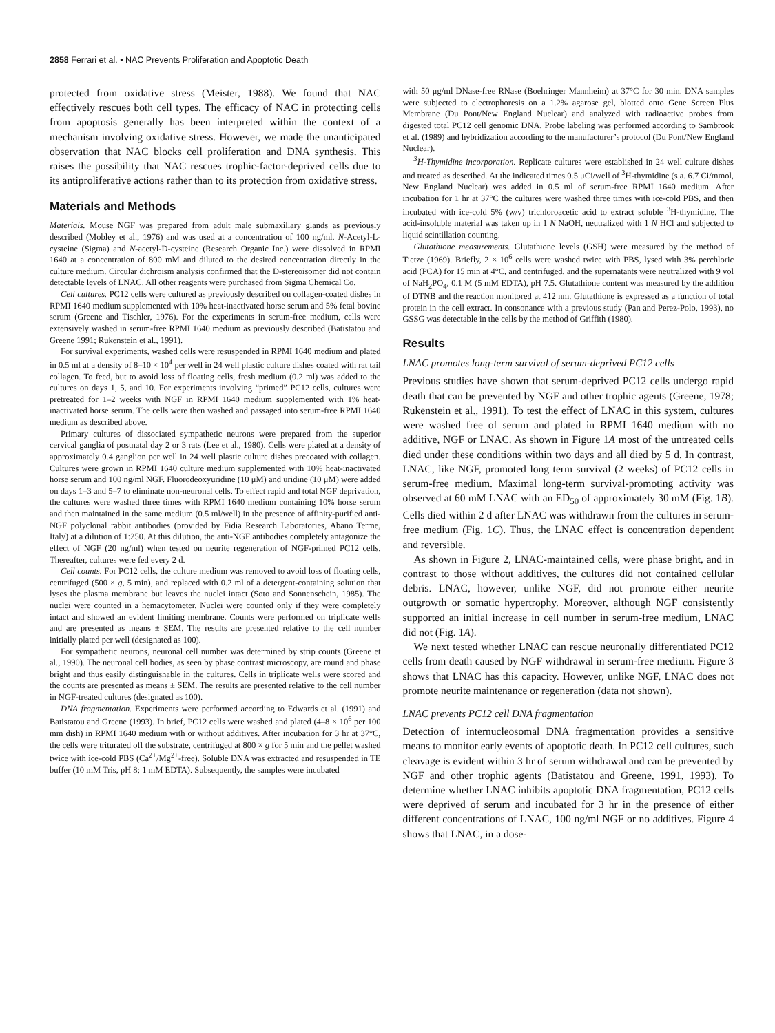2858 Ferrari et al. • NAC Prevents Proliferation and Apoptotic Death
protected from oxidative stress (Meister, 1988). We found that NAC effectively rescues both cell types. The efficacy of NAC in protecting cells from apoptosis generally has been interpreted within the context of a mechanism involving oxidative stress. However, we made the unanticipated observation that NAC blocks cell proliferation and DNA synthesis. This raises the possibility that NAC rescues trophic-factor-deprived cells due to its antiproliferative actions rather than to its protection from oxidative stress.
Materials and Methods
Materials. Mouse NGF was prepared from adult male submaxillary glands as previously described (Mobley et al., 1976) and was used at a concentration of 100 ng/ml. N-Acetyl-L-cysteine (Sigma) and N-acetyl-D-cysteine (Research Organic Inc.) were dissolved in RPMI 1640 at a concentration of 800 mM and diluted to the desired concentration directly in the culture medium. Circular dichroism analysis confirmed that the D-stereoisomer did not contain detectable levels of LNAC. All other reagents were purchased from Sigma Chemical Co.
Cell cultures. PC12 cells were cultured as previously described on collagen-coated dishes in RPMI 1640 medium supplemented with 10% heat-inactivated horse serum and 5% fetal bovine serum (Greene and Tischler, 1976). For the experiments in serum-free medium, cells were extensively washed in serum-free RPMI 1640 medium as previously described (Batistatou and Greene 1991; Rukenstein et al., 1991).
For survival experiments, washed cells were resuspended in RPMI 1640 medium and plated in 0.5 ml at a density of 8–10 × 10<sup>4</sup> per well in 24 well plastic culture dishes coated with rat tail collagen. To feed, but to avoid loss of floating cells, fresh medium (0.2 ml) was added to the cultures on days 1, 5, and 10. For experiments involving “primed” PC12 cells, cultures were pretreated for 1–2 weeks with NGF in RPMI 1640 medium supplemented with 1% heat-inactivated horse serum. The cells were then washed and passaged into serum-free RPMI 1640 medium as described above.
Primary cultures of dissociated sympathetic neurons were prepared from the superior cervical ganglia of postnatal day 2 or 3 rats (Lee et al., 1980). Cells were plated at a density of approximately 0.4 ganglion per well in 24 well plastic culture dishes precoated with collagen. Cultures were grown in RPMI 1640 culture medium supplemented with 10% heat-inactivated horse serum and 100 ng/ml NGF. Fluorodeoxyuridine (10 μM) and uridine (10 μM) were added on days 1–3 and 5–7 to eliminate non-neuronal cells. To effect rapid and total NGF deprivation, the cultures were washed three times with RPMI 1640 medium containing 10% horse serum and then maintained in the same medium (0.5 ml/well) in the presence of affinity-purified anti-NGF polyclonal rabbit antibodies (provided by Fidia Research Laboratories, Abano Terme, Italy) at a dilution of 1:250. At this dilution, the anti-NGF antibodies completely antagonize the effect of NGF (20 ng/ml) when tested on neurite regeneration of NGF-primed PC12 cells. Thereafter, cultures were fed every 2 d.
Cell counts. For PC12 cells, the culture medium was removed to avoid loss of floating cells, centrifuged (500 × g, 5 min), and replaced with 0.2 ml of a detergent-containing solution that lyses the plasma membrane but leaves the nuclei intact (Soto and Sonnenschein, 1985). The nuclei were counted in a hemacytometer. Nuclei were counted only if they were completely intact and showed an evident limiting membrane. Counts were performed on triplicate wells and are presented as means ± SEM. The results are presented relative to the cell number initially plated per well (designated as 100).
For sympathetic neurons, neuronal cell number was determined by strip counts (Greene et al., 1990). The neuronal cell bodies, as seen by phase contrast microscopy, are round and phase bright and thus easily distinguishable in the cultures. Cells in triplicate wells were scored and the counts are presented as means ± SEM. The results are presented relative to the cell number in NGF-treated cultures (designated as 100).
DNA fragmentation. Experiments were performed according to Edwards et al. (1991) and Batistatou and Greene (1993). In brief, PC12 cells were washed and plated (4–8 × 10<sup>6</sup> per 100 mm dish) in RPMI 1640 medium with or without additives. After incubation for 3 hr at 37°C, the cells were triturated off the substrate, centrifuged at 800 × g for 5 min and the pellet washed twice with ice-cold PBS (Ca<sup>2+</sup>/Mg<sup>2+</sup>-free). Soluble DNA was extracted and resuspended in TE buffer (10 mM Tris, pH 8; 1 mM EDTA). Subsequently, the samples were incubated
with 50 μg/ml DNase-free RNase (Boehringer Mannheim) at 37°C for 30 min. DNA samples were subjected to electrophoresis on a 1.2% agarose gel, blotted onto Gene Screen Plus Membrane (Du Pont/New England Nuclear) and analyzed with radioactive probes from digested total PC12 cell genomic DNA. Probe labeling was performed according to Sambrook et al. (1989) and hybridization according to the manufacturer’s protocol (Du Pont/New England Nuclear).
<sup>3</sup>H-Thymidine incorporation. Replicate cultures were established in 24 well culture dishes and treated as described. At the indicated times 0.5 μCi/well of <sup>3</sup>H-thymidine (s.a. 6.7 Ci/mmol, New England Nuclear) was added in 0.5 ml of serum-free RPMI 1640 medium. After incubation for 1 hr at 37°C the cultures were washed three times with ice-cold PBS, and then incubated with ice-cold 5% (w/v) trichloroacetic acid to extract soluble <sup>3</sup>H-thymidine. The acid-insoluble material was taken up in 1 N NaOH, neutralized with 1 N HCl and subjected to liquid scintillation counting.
Glutathione measurements. Glutathione levels (GSH) were measured by the method of Tietze (1969). Briefly, 2 × 10<sup>6</sup> cells were washed twice with PBS, lysed with 3% perchloric acid (PCA) for 15 min at 4°C, and centrifuged, and the supernatants were neutralized with 9 vol of NaH<sub>2</sub>PO<sub>4</sub>, 0.1 M (5 mM EDTA), pH 7.5. Glutathione content was measured by the addition of DTNB and the reaction monitored at 412 nm. Glutathione is expressed as a function of total protein in the cell extract. In consonance with a previous study (Pan and Perez-Polo, 1993), no GSSG was detectable in the cells by the method of Griffith (1980).
Results
LNAC promotes long-term survival of serum-deprived PC12 cells
Previous studies have shown that serum-deprived PC12 cells undergo rapid death that can be prevented by NGF and other trophic agents (Greene, 1978; Rukenstein et al., 1991). To test the effect of LNAC in this system, cultures were washed free of serum and plated in RPMI 1640 medium with no additive, NGF or LNAC. As shown in Figure 1A most of the untreated cells died under these conditions within two days and all died by 5 d. In contrast, LNAC, like NGF, promoted long term survival (2 weeks) of PC12 cells in serum-free medium. Maximal long-term survival-promoting activity was observed at 60 mM LNAC with an ED<sub>50</sub> of approximately 30 mM (Fig. 1B). Cells died within 2 d after LNAC was withdrawn from the cultures in serum-free medium (Fig. 1C). Thus, the LNAC effect is concentration dependent and reversible.
As shown in Figure 2, LNAC-maintained cells, were phase bright, and in contrast to those without additives, the cultures did not contained cellular debris. LNAC, however, unlike NGF, did not promote either neurite outgrowth or somatic hypertrophy. Moreover, although NGF consistently supported an initial increase in cell number in serum-free medium, LNAC did not (Fig. 1A).
We next tested whether LNAC can rescue neuronally differentiated PC12 cells from death caused by NGF withdrawal in serum-free medium. Figure 3 shows that LNAC has this capacity. However, unlike NGF, LNAC does not promote neurite maintenance or regeneration (data not shown).
LNAC prevents PC12 cell DNA fragmentation
Detection of internucleosomal DNA fragmentation provides a sensitive means to monitor early events of apoptotic death. In PC12 cell cultures, such cleavage is evident within 3 hr of serum withdrawal and can be prevented by NGF and other trophic agents (Batistatou and Greene, 1991, 1993). To determine whether LNAC inhibits apoptotic DNA fragmentation, PC12 cells were deprived of serum and incubated for 3 hr in the presence of either different concentrations of LNAC, 100 ng/ml NGF or no additives. Figure 4 shows that LNAC, in a dose-